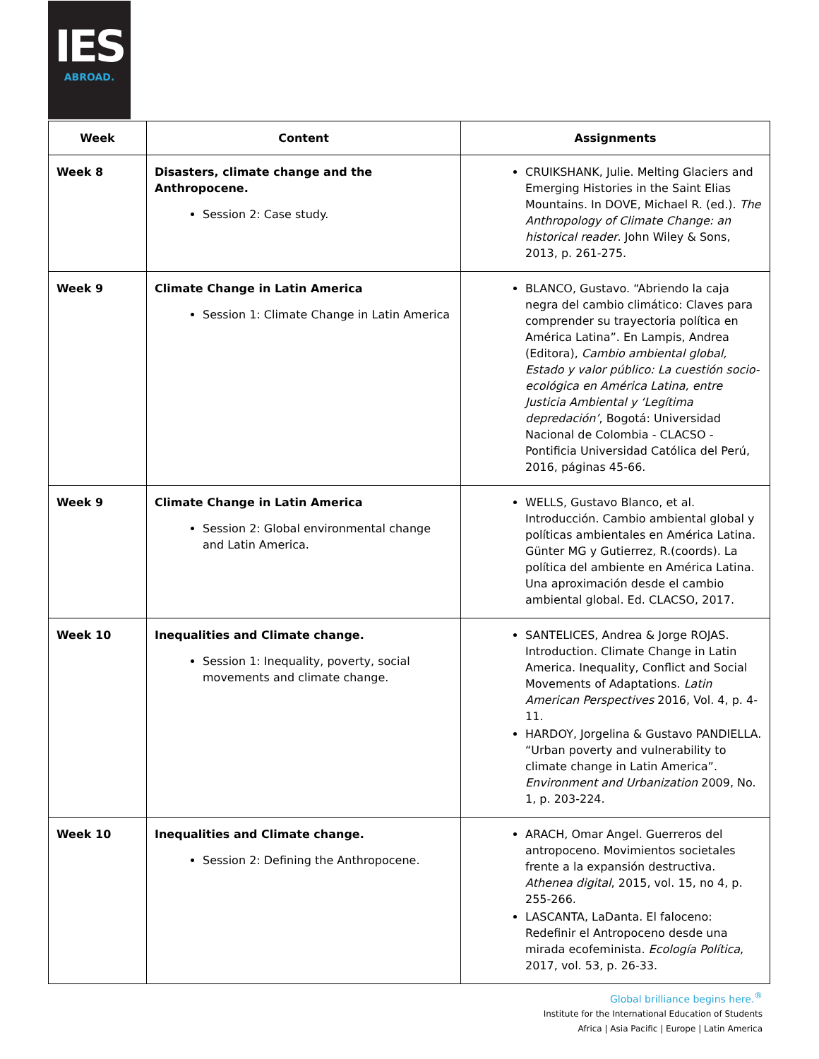IES
ABROAD.
| Week | Content | Assignments |
| --- | --- | --- |
| Week 8 | Disasters, climate change and the Anthropocene. Session 2: Case study. | CRUIKSHANK, Julie. Melting Glaciers and Emerging Histories in the Saint Elias Mountains. In DOVE, Michael R. (ed.). The Anthropology of Climate Change: an historical reader . John Wiley & Sons, 2013, p. 261-275. |
| Week 9 | Climate Change in Latin America Session 1: Climate Change in Latin America | BLANCO, Gustavo. “Abriendo la caja negra del cambio climático: Claves para comprender su trayectoria política en América Latina”. En Lampis, Andrea (Editora), Cambio ambiental global, Estado y valor público: La cuestión socio-ecológica en América Latina, entre Justicia Ambiental y ‘Legítima depredación’ , Bogotá: Universidad Nacional de Colombia - CLACSO - Pontificia Universidad Católica del Perú, 2016, páginas 45-66. |
| Week 9 | Climate Change in Latin America Session 2: Global environmental change and Latin America. | WELLS, Gustavo Blanco, et al. Introducción. Cambio ambiental global y políticas ambientales en América Latina. Günter MG y Gutierrez, R.(coords). La política del ambiente en América Latina. Una aproximación desde el cambio ambiental global. Ed. CLACSO, 2017. |
| Week 10 | Inequalities and Climate change. Session 1: Inequality, poverty, social movements and climate change. | SANTELICES, Andrea & Jorge ROJAS. Introduction. Climate Change in Latin America. Inequality, Conflict and Social Movements of Adaptations. Latin American Perspectives 2016, Vol. 4, p. 4-11. HARDOY, Jorgelina & Gustavo PANDIELLA. “Urban poverty and vulnerability to climate change in Latin America”. Environment and Urbanization 2009, No. 1, p. 203-224. |
| Week 10 | Inequalities and Climate change. Session 2: Defining the Anthropocene. | ARACH, Omar Angel. Guerreros del antropoceno. Movimientos societales frente a la expansión destructiva. Athenea digital , 2015, vol. 15, no 4, p. 255-266. LASCANTA, LaDanta. El faloceno: Redefinir el Antropoceno desde una mirada ecofeminista. Ecología Política , 2017, vol. 53, p. 26-33. |
Global brilliance begins here.<sup>®</sup>
Institute for the International Education of Students
Africa | Asia Pacific | Europe | Latin America